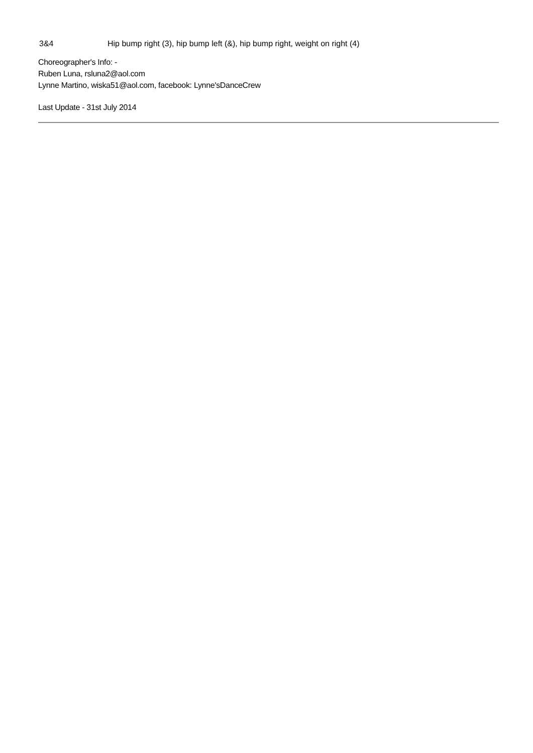3&4 Hip bump right (3), hip bump left (&), hip bump right, weight on right (4)
Choreographer's Info: -
Ruben Luna, rsluna2@aol.com
Lynne Martino, wiska51@aol.com, facebook: Lynne'sDanceCrew
Last Update - 31st July 2014